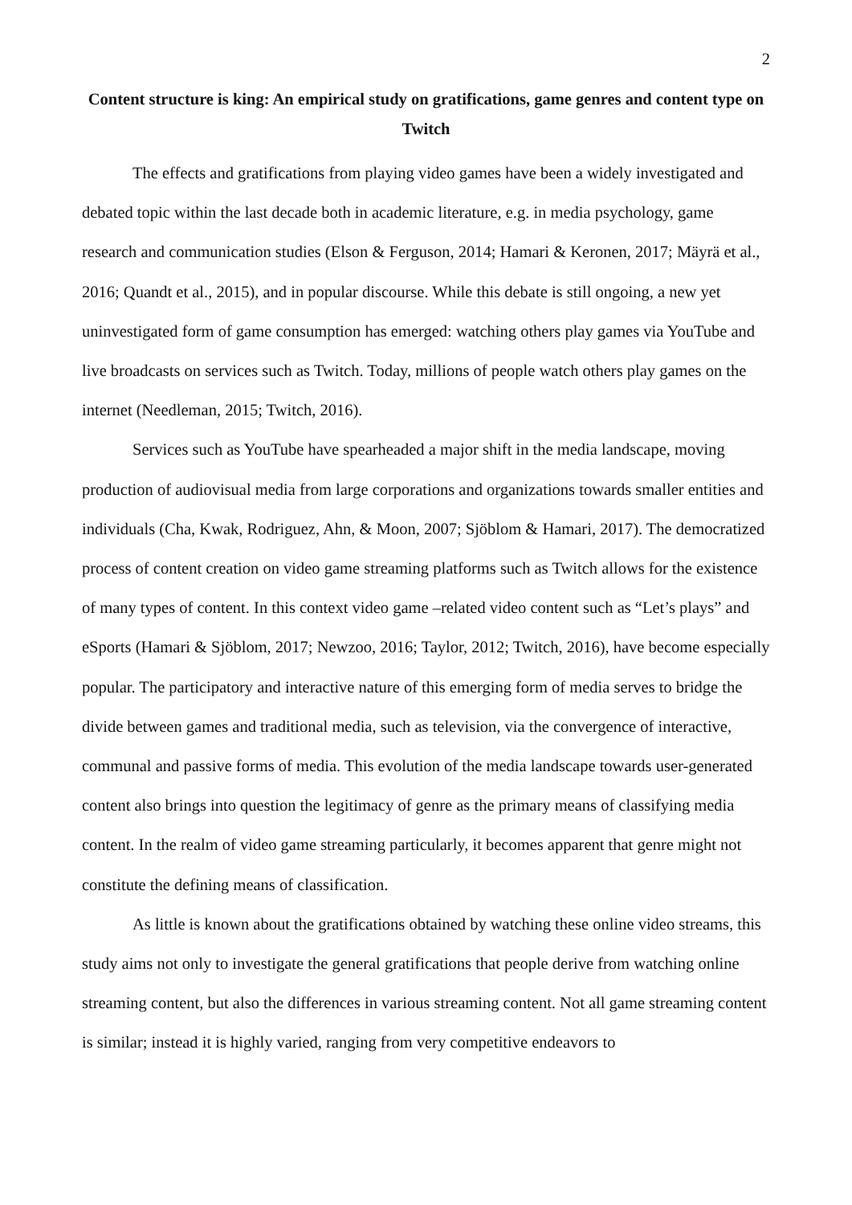2
Content structure is king: An empirical study on gratifications, game genres and content type on Twitch
The effects and gratifications from playing video games have been a widely investigated and debated topic within the last decade both in academic literature, e.g. in media psychology, game research and communication studies (Elson & Ferguson, 2014; Hamari & Keronen, 2017; Mäyrä et al., 2016; Quandt et al., 2015), and in popular discourse. While this debate is still ongoing, a new yet uninvestigated form of game consumption has emerged: watching others play games via YouTube and live broadcasts on services such as Twitch. Today, millions of people watch others play games on the internet (Needleman, 2015; Twitch, 2016).
Services such as YouTube have spearheaded a major shift in the media landscape, moving production of audiovisual media from large corporations and organizations towards smaller entities and individuals (Cha, Kwak, Rodriguez, Ahn, & Moon, 2007; Sjöblom & Hamari, 2017). The democratized process of content creation on video game streaming platforms such as Twitch allows for the existence of many types of content. In this context video game –related video content such as “Let’s plays” and eSports (Hamari & Sjöblom, 2017; Newzoo, 2016; Taylor, 2012; Twitch, 2016), have become especially popular. The participatory and interactive nature of this emerging form of media serves to bridge the divide between games and traditional media, such as television, via the convergence of interactive, communal and passive forms of media. This evolution of the media landscape towards user-generated content also brings into question the legitimacy of genre as the primary means of classifying media content. In the realm of video game streaming particularly, it becomes apparent that genre might not constitute the defining means of classification.
As little is known about the gratifications obtained by watching these online video streams, this study aims not only to investigate the general gratifications that people derive from watching online streaming content, but also the differences in various streaming content. Not all game streaming content is similar; instead it is highly varied, ranging from very competitive endeavors to